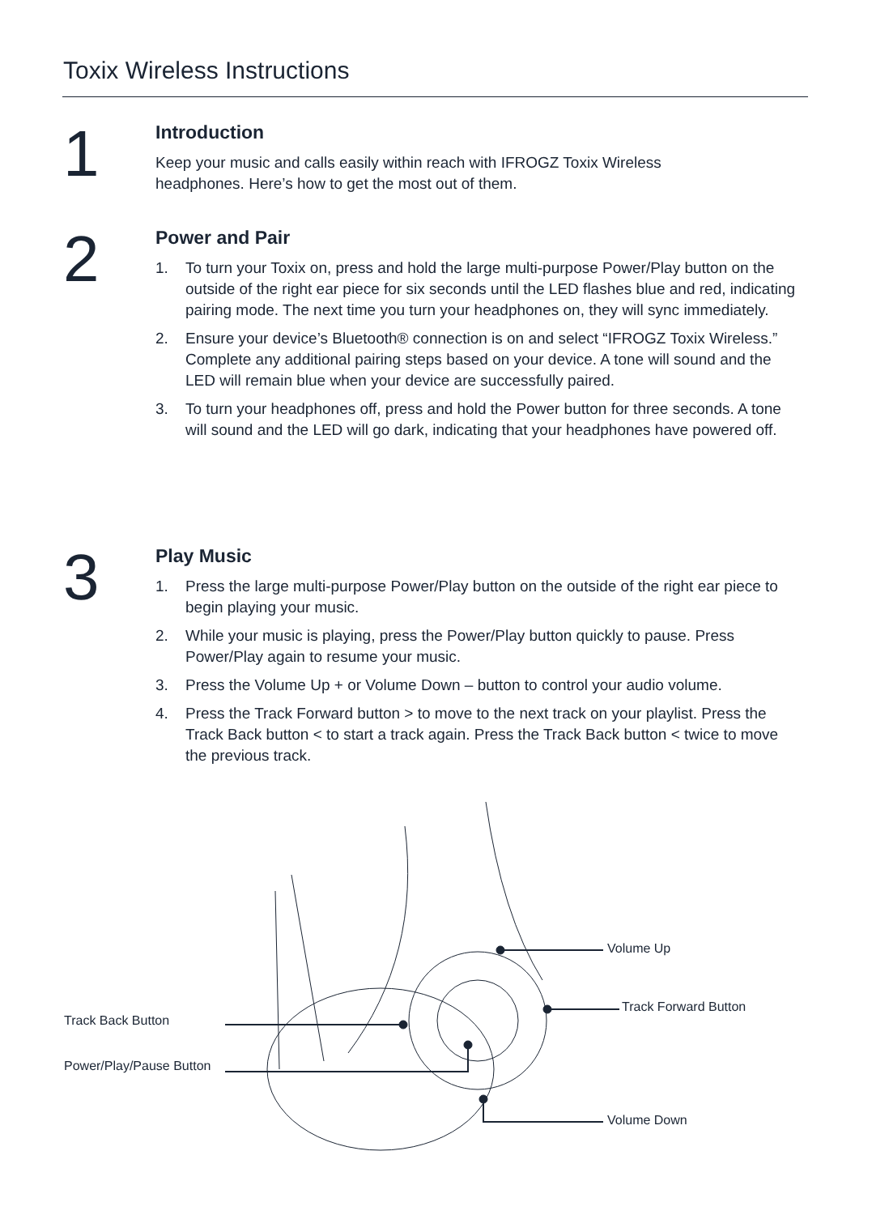Toxix Wireless Instructions
1
Introduction
Keep your music and calls easily within reach with IFROGZ Toxix Wireless
headphones. Here’s how to get the most out of them.
2
Power and Pair
1. To turn your Toxix on, press and hold the large multi-purpose Power/Play button on the outside of the right ear piece for six seconds until the LED flashes blue and red, indicating pairing mode. The next time you turn your headphones on, they will sync immediately.
2. Ensure your device’s Bluetooth® connection is on and select “IFROGZ Toxix Wireless.” Complete any additional pairing steps based on your device. A tone will sound and the LED will remain blue when your device are successfully paired.
3. To turn your headphones off, press and hold the Power button for three seconds. A tone will sound and the LED will go dark, indicating that your headphones have powered off.
3
Play Music
1. Press the large multi-purpose Power/Play button on the outside of the right ear piece to begin playing your music.
2. While your music is playing, press the Power/Play button quickly to pause. Press Power/Play again to resume your music.
3. Press the Volume Up + or Volume Down – button to control your audio volume.
4. Press the Track Forward button > to move to the next track on your playlist. Press the Track Back button < to start a track again. Press the Track Back button < twice to move the previous track.
Volume Up
Track Forward Button
Track Back Button
Power/Play/Pause Button
Volume Down